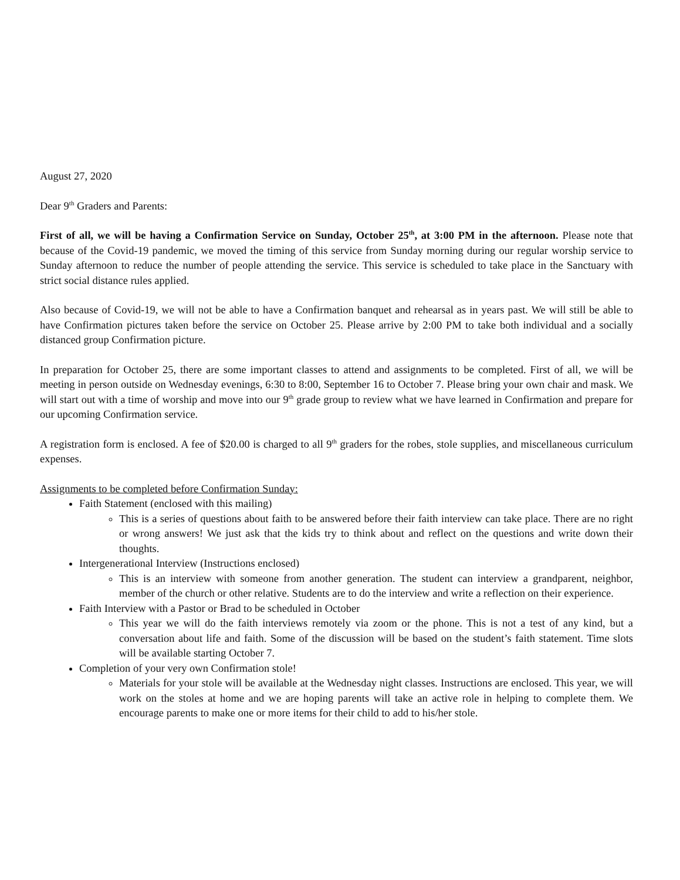August 27, 2020
Dear 9<sup>th</sup> Graders and Parents:
First of all, we will be having a Confirmation Service on Sunday, October 25<sup>th</sup>, at 3:00 PM in the afternoon. Please note that because of the Covid-19 pandemic, we moved the timing of this service from Sunday morning during our regular worship service to Sunday afternoon to reduce the number of people attending the service. This service is scheduled to take place in the Sanctuary with strict social distance rules applied.
Also because of Covid-19, we will not be able to have a Confirmation banquet and rehearsal as in years past. We will still be able to have Confirmation pictures taken before the service on October 25. Please arrive by 2:00 PM to take both individual and a socially distanced group Confirmation picture.
In preparation for October 25, there are some important classes to attend and assignments to be completed. First of all, we will be meeting in person outside on Wednesday evenings, 6:30 to 8:00, September 16 to October 7. Please bring your own chair and mask. We will start out with a time of worship and move into our 9<sup>th</sup> grade group to review what we have learned in Confirmation and prepare for our upcoming Confirmation service.
A registration form is enclosed. A fee of $20.00 is charged to all 9<sup>th</sup> graders for the robes, stole supplies, and miscellaneous curriculum expenses.
Assignments to be completed before Confirmation Sunday:
Faith Statement (enclosed with this mailing)
This is a series of questions about faith to be answered before their faith interview can take place. There are no right or wrong answers! We just ask that the kids try to think about and reflect on the questions and write down their thoughts.
Intergenerational Interview (Instructions enclosed)
This is an interview with someone from another generation. The student can interview a grandparent, neighbor, member of the church or other relative. Students are to do the interview and write a reflection on their experience.
Faith Interview with a Pastor or Brad to be scheduled in October
This year we will do the faith interviews remotely via zoom or the phone. This is not a test of any kind, but a conversation about life and faith. Some of the discussion will be based on the student’s faith statement. Time slots will be available starting October 7.
Completion of your very own Confirmation stole!
Materials for your stole will be available at the Wednesday night classes. Instructions are enclosed. This year, we will work on the stoles at home and we are hoping parents will take an active role in helping to complete them. We encourage parents to make one or more items for their child to add to his/her stole.